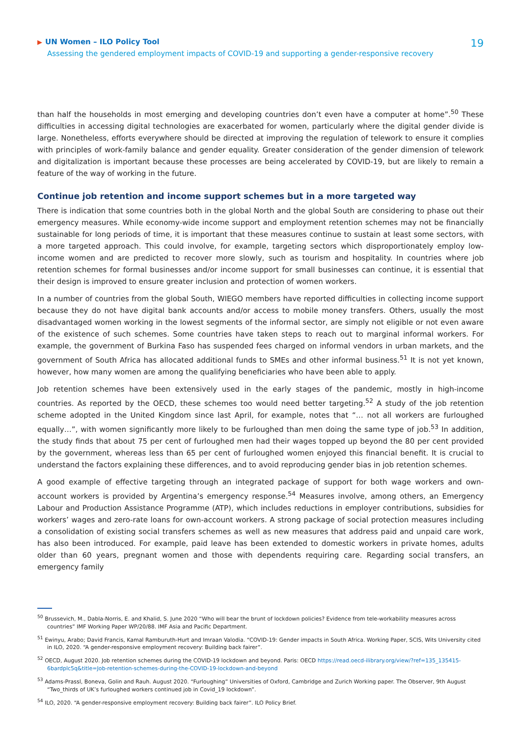▶ UN Women – ILO Policy Tool
Assessing the gendered employment impacts of COVID-19 and supporting a gender-responsive recovery
19
than half the households in most emerging and developing countries don’t even have a computer at home”.<sup>50</sup> These difficulties in accessing digital technologies are exacerbated for women, particularly where the digital gender divide is large. Nonetheless, efforts everywhere should be directed at improving the regulation of telework to ensure it complies with principles of work-family balance and gender equality. Greater consideration of the gender dimension of telework and digitalization is important because these processes are being accelerated by COVID-19, but are likely to remain a feature of the way of working in the future.
Continue job retention and income support schemes but in a more targeted way
There is indication that some countries both in the global North and the global South are considering to phase out their emergency measures. While economy-wide income support and employment retention schemes may not be financially sustainable for long periods of time, it is important that these measures continue to sustain at least some sectors, with a more targeted approach. This could involve, for example, targeting sectors which disproportionately employ low-income women and are predicted to recover more slowly, such as tourism and hospitality. In countries where job retention schemes for formal businesses and/or income support for small businesses can continue, it is essential that their design is improved to ensure greater inclusion and protection of women workers.
In a number of countries from the global South, WIEGO members have reported difficulties in collecting income support because they do not have digital bank accounts and/or access to mobile money transfers. Others, usually the most disadvantaged women working in the lowest segments of the informal sector, are simply not eligible or not even aware of the existence of such schemes. Some countries have taken steps to reach out to marginal informal workers. For example, the government of Burkina Faso has suspended fees charged on informal vendors in urban markets, and the government of South Africa has allocated additional funds to SMEs and other informal business.<sup>51</sup> It is not yet known, however, how many women are among the qualifying beneficiaries who have been able to apply.
Job retention schemes have been extensively used in the early stages of the pandemic, mostly in high-income countries. As reported by the OECD, these schemes too would need better targeting.<sup>52</sup> A study of the job retention scheme adopted in the United Kingdom since last April, for example, notes that “… not all workers are furloughed equally…”, with women significantly more likely to be furloughed than men doing the same type of job.<sup>53</sup> In addition, the study finds that about 75 per cent of furloughed men had their wages topped up beyond the 80 per cent provided by the government, whereas less than 65 per cent of furloughed women enjoyed this financial benefit. It is crucial to understand the factors explaining these differences, and to avoid reproducing gender bias in job retention schemes.
A good example of effective targeting through an integrated package of support for both wage workers and own-account workers is provided by Argentina’s emergency response.<sup>54</sup> Measures involve, among others, an Emergency Labour and Production Assistance Programme (ATP), which includes reductions in employer contributions, subsidies for workers’ wages and zero-rate loans for own-account workers. A strong package of social protection measures including a consolidation of existing social transfers schemes as well as new measures that address paid and unpaid care work, has also been introduced. For example, paid leave has been extended to domestic workers in private homes, adults older than 60 years, pregnant women and those with dependents requiring care. Regarding social transfers, an emergency family
<sup>50</sup> Brussevich, M., Dabla-Norris, E. and Khalid, S. June 2020 “Who will bear the brunt of lockdown policies? Evidence from tele-workability measures across countries” IMF Working Paper WP/20/88. IMF Asia and Pacific Department.
<sup>51</sup> Ewinyu, Arabo; David Francis, Kamal Ramburuth-Hurt and Imraan Valodia. “COVID-19: Gender impacts in South Africa. Working Paper, SCIS, Wits University cited in ILO, 2020. “A gender-responsive employment recovery: Building back fairer”.
<sup>52</sup> OECD, August 2020. Job retention schemes during the COVID-19 lockdown and beyond. Paris: OECD https://read.oecd-ilibrary.org/view/?ref=135_135415-6bardplc5q&title=Job-retention-schemes-during-the-COVID-19-lockdown-and-beyond
<sup>53</sup> Adams-Prassl, Boneva, Golin and Rauh. August 2020. “Furloughing” Universities of Oxford, Cambridge and Zurich Working paper. The Observer, 9th August “Two_thirds of UK’s furloughed workers continued job in Covid_19 lockdown”.
<sup>54</sup> ILO, 2020. “A gender-responsive employment recovery: Building back fairer”. ILO Policy Brief.